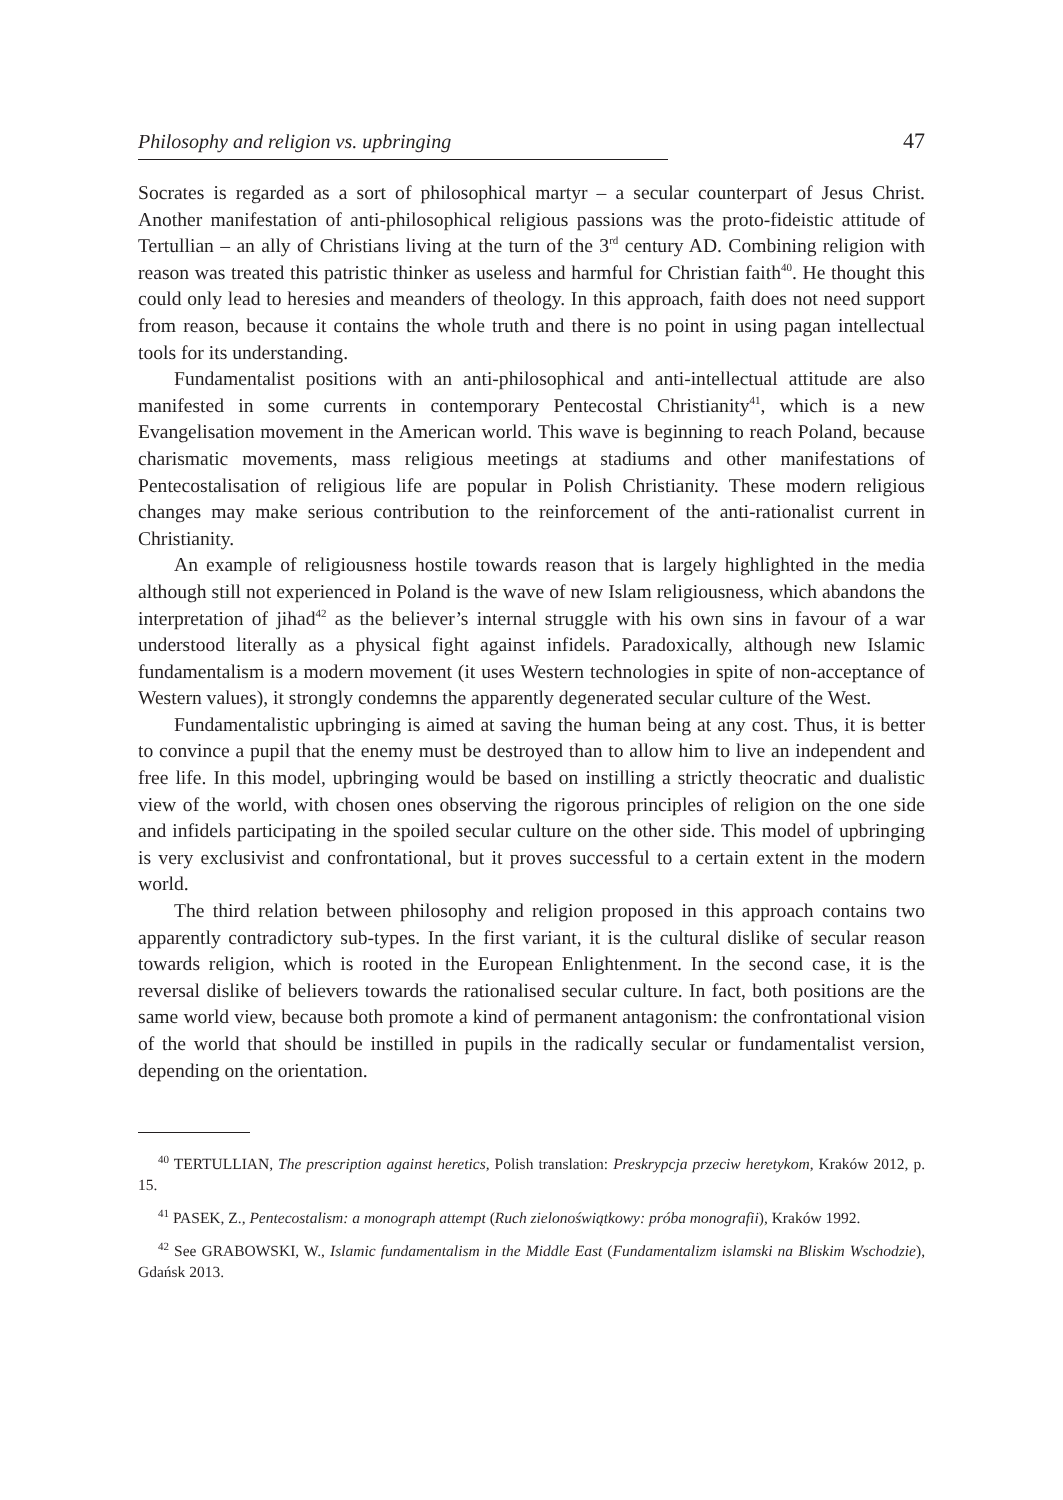Philosophy and religion vs. upbringing 47
Socrates is regarded as a sort of philosophical martyr – a secular counterpart of Jesus Christ. Another manifestation of anti-philosophical religious passions was the proto-fideistic attitude of Tertullian – an ally of Christians living at the turn of the 3<sup>rd</sup> century AD. Combining religion with reason was treated this patristic thinker as useless and harmful for Christian faith<sup>40</sup>. He thought this could only lead to heresies and meanders of theology. In this approach, faith does not need support from reason, because it contains the whole truth and there is no point in using pagan intellectual tools for its understanding.
Fundamentalist positions with an anti-philosophical and anti-intellectual attitude are also manifested in some currents in contemporary Pentecostal Christianity<sup>41</sup>, which is a new Evangelisation movement in the American world. This wave is beginning to reach Poland, because charismatic movements, mass religious meetings at stadiums and other manifestations of Pentecostalisation of religious life are popular in Polish Christianity. These modern religious changes may make serious contribution to the reinforcement of the anti-rationalist current in Christianity.
An example of religiousness hostile towards reason that is largely highlighted in the media although still not experienced in Poland is the wave of new Islam religiousness, which abandons the interpretation of jihad<sup>42</sup> as the believer’s internal struggle with his own sins in favour of a war understood literally as a physical fight against infidels. Paradoxically, although new Islamic fundamentalism is a modern movement (it uses Western technologies in spite of non-acceptance of Western values), it strongly condemns the apparently degenerated secular culture of the West.
Fundamentalistic upbringing is aimed at saving the human being at any cost. Thus, it is better to convince a pupil that the enemy must be destroyed than to allow him to live an independent and free life. In this model, upbringing would be based on instilling a strictly theocratic and dualistic view of the world, with chosen ones observing the rigorous principles of religion on the one side and infidels participating in the spoiled secular culture on the other side. This model of upbringing is very exclusivist and confrontational, but it proves successful to a certain extent in the modern world.
The third relation between philosophy and religion proposed in this approach contains two apparently contradictory sub-types. In the first variant, it is the cultural dislike of secular reason towards religion, which is rooted in the European Enlightenment. In the second case, it is the reversal dislike of believers towards the rationalised secular culture. In fact, both positions are the same world view, because both promote a kind of permanent antagonism: the confrontational vision of the world that should be instilled in pupils in the radically secular or fundamentalist version, depending on the orientation.
<sup>40</sup> TERTULLIAN, The prescription against heretics, Polish translation: Preskrypcja przeciw heretykom, Kraków 2012, p. 15.
<sup>41</sup> PASEK, Z., Pentecostalism: a monograph attempt (Ruch zielonoświątkowy: próba monografii), Kraków 1992.
<sup>42</sup> See GRABOWSKI, W., Islamic fundamentalism in the Middle East (Fundamentalizm islamski na Bliskim Wschodzie), Gdańsk 2013.